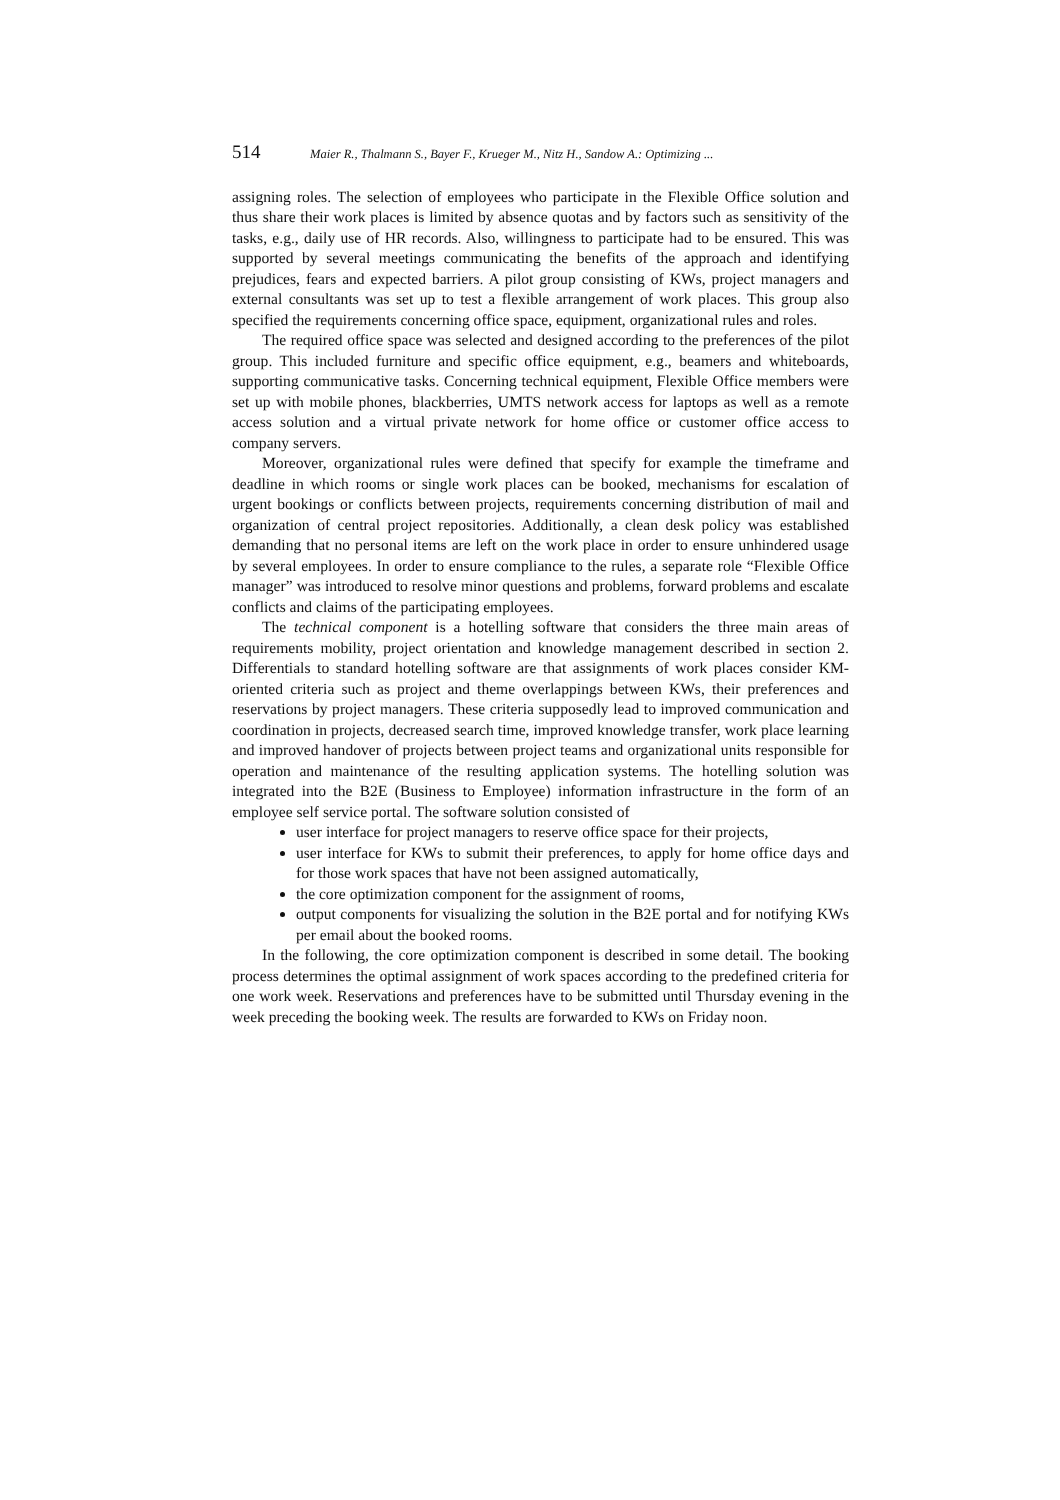514 Maier R., Thalmann S., Bayer F., Krueger M., Nitz H., Sandow A.: Optimizing ...
assigning roles. The selection of employees who participate in the Flexible Office solution and thus share their work places is limited by absence quotas and by factors such as sensitivity of the tasks, e.g., daily use of HR records. Also, willingness to participate had to be ensured. This was supported by several meetings communicating the benefits of the approach and identifying prejudices, fears and expected barriers. A pilot group consisting of KWs, project managers and external consultants was set up to test a flexible arrangement of work places. This group also specified the requirements concerning office space, equipment, organizational rules and roles.
The required office space was selected and designed according to the preferences of the pilot group. This included furniture and specific office equipment, e.g., beamers and whiteboards, supporting communicative tasks. Concerning technical equipment, Flexible Office members were set up with mobile phones, blackberries, UMTS network access for laptops as well as a remote access solution and a virtual private network for home office or customer office access to company servers.
Moreover, organizational rules were defined that specify for example the timeframe and deadline in which rooms or single work places can be booked, mechanisms for escalation of urgent bookings or conflicts between projects, requirements concerning distribution of mail and organization of central project repositories. Additionally, a clean desk policy was established demanding that no personal items are left on the work place in order to ensure unhindered usage by several employees. In order to ensure compliance to the rules, a separate role “Flexible Office manager” was introduced to resolve minor questions and problems, forward problems and escalate conflicts and claims of the participating employees.
The technical component is a hotelling software that considers the three main areas of requirements mobility, project orientation and knowledge management described in section 2. Differentials to standard hotelling software are that assignments of work places consider KM-oriented criteria such as project and theme overlappings between KWs, their preferences and reservations by project managers. These criteria supposedly lead to improved communication and coordination in projects, decreased search time, improved knowledge transfer, work place learning and improved handover of projects between project teams and organizational units responsible for operation and maintenance of the resulting application systems. The hotelling solution was integrated into the B2E (Business to Employee) information infrastructure in the form of an employee self service portal. The software solution consisted of
user interface for project managers to reserve office space for their projects,
user interface for KWs to submit their preferences, to apply for home office days and for those work spaces that have not been assigned automatically,
the core optimization component for the assignment of rooms,
output components for visualizing the solution in the B2E portal and for notifying KWs per email about the booked rooms.
In the following, the core optimization component is described in some detail. The booking process determines the optimal assignment of work spaces according to the predefined criteria for one work week. Reservations and preferences have to be submitted until Thursday evening in the week preceding the booking week. The results are forwarded to KWs on Friday noon.